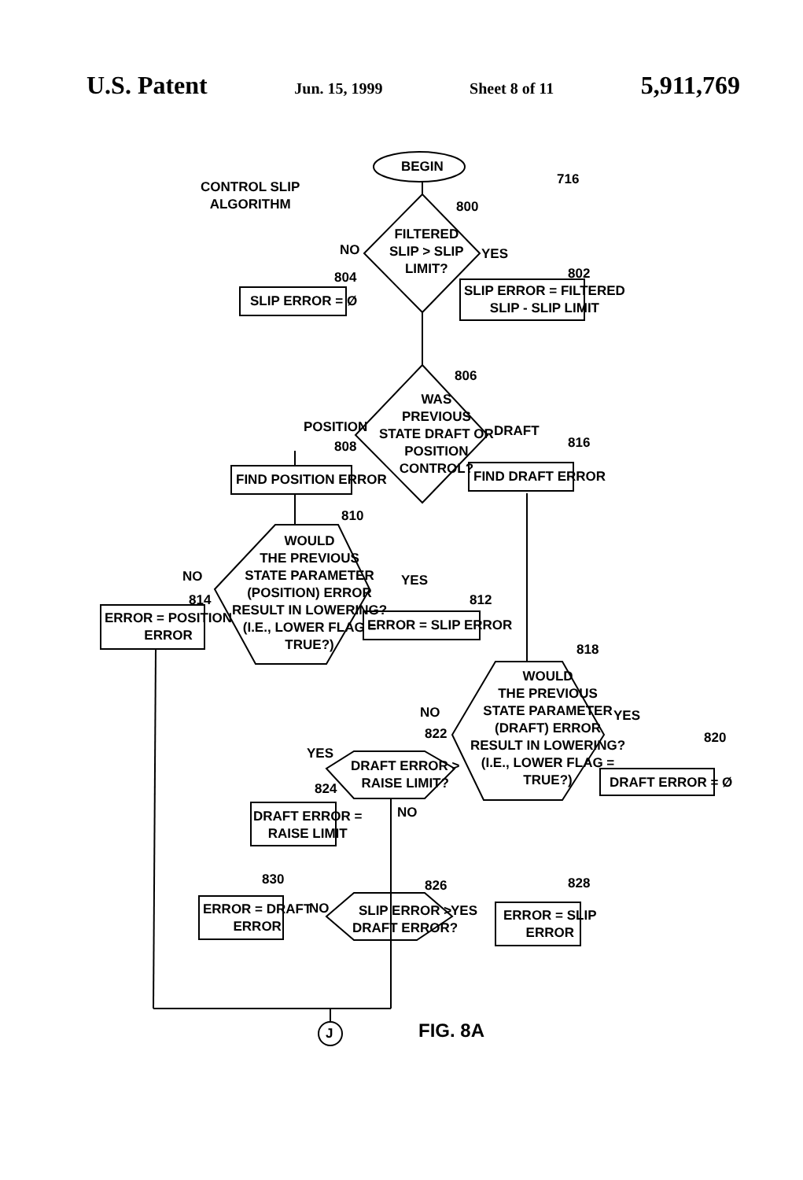U.S. Patent Jun. 15, 1999 Sheet 8 of 11 5,911,769
CONTROL SLIP
ALGORITHM
BEGIN
716
800
FILTERED
SLIP > SLIP
LIMIT?
NO YES
804 802
SLIP ERROR = Ø
SLIP ERROR = FILTERED
SLIP - SLIP LIMIT
806
WAS
PREVIOUS
STATE DRAFT OR
POSITION
CONTROL?
POSITION DRAFT
808 816
FIND POSITION ERROR FIND DRAFT ERROR
810
WOULD
THE PREVIOUS
STATE PARAMETER
(POSITION) ERROR
RESULT IN LOWERING?
(I.E., LOWER FLAG =
TRUE?)
NO YES
814 812
ERROR = POSITION
ERROR
ERROR = SLIP ERROR
818
WOULD
THE PREVIOUS
STATE PARAMETER
(DRAFT) ERROR
RESULT IN LOWERING?
(I.E., LOWER FLAG =
TRUE?)
NO YES
822 820
YES
DRAFT ERROR >
RAISE LIMIT?
DRAFT ERROR = Ø
824
NO
DRAFT ERROR =
RAISE LIMIT
830 826 828
ERROR = DRAFT
ERROR
NO
SLIP ERROR >
DRAFT ERROR?
YES
ERROR = SLIP
ERROR
J FIG. 8A